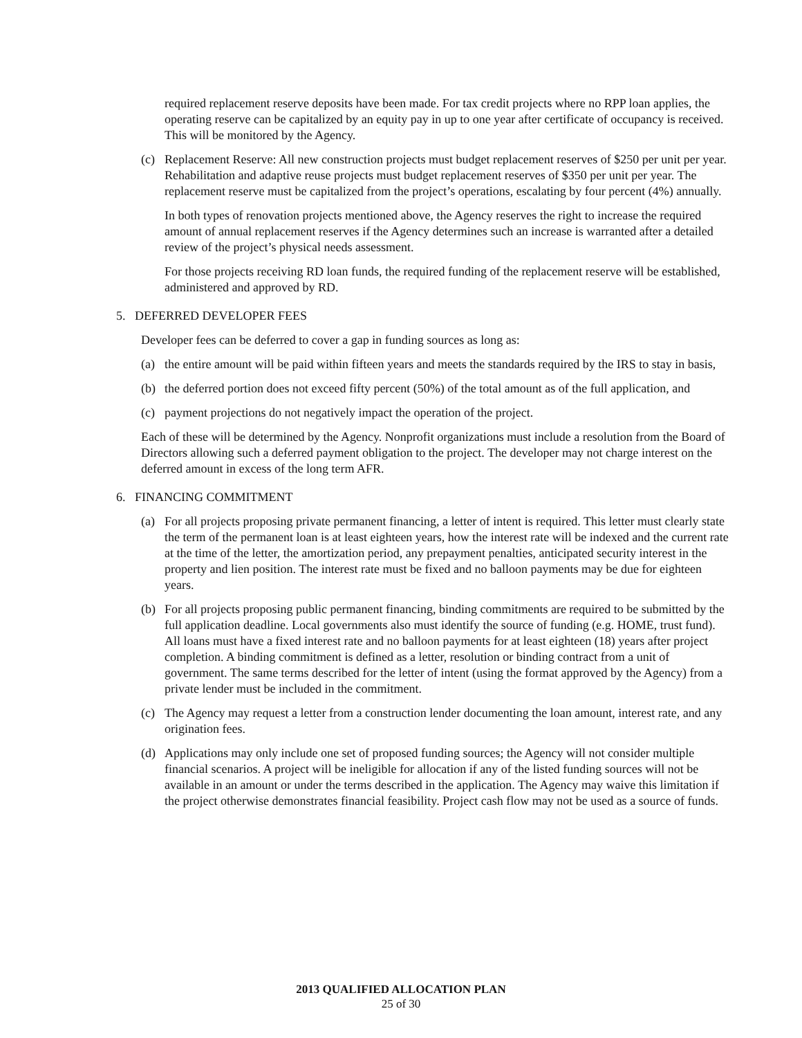required replacement reserve deposits have been made. For tax credit projects where no RPP loan applies, the operating reserve can be capitalized by an equity pay in up to one year after certificate of occupancy is received. This will be monitored by the Agency.
(c) Replacement Reserve: All new construction projects must budget replacement reserves of $250 per unit per year. Rehabilitation and adaptive reuse projects must budget replacement reserves of $350 per unit per year. The replacement reserve must be capitalized from the project’s operations, escalating by four percent (4%) annually.
In both types of renovation projects mentioned above, the Agency reserves the right to increase the required amount of annual replacement reserves if the Agency determines such an increase is warranted after a detailed review of the project’s physical needs assessment.
For those projects receiving RD loan funds, the required funding of the replacement reserve will be established, administered and approved by RD.
5. DEFERRED DEVELOPER FEES
Developer fees can be deferred to cover a gap in funding sources as long as:
(a) the entire amount will be paid within fifteen years and meets the standards required by the IRS to stay in basis,
(b) the deferred portion does not exceed fifty percent (50%) of the total amount as of the full application, and
(c) payment projections do not negatively impact the operation of the project.
Each of these will be determined by the Agency. Nonprofit organizations must include a resolution from the Board of Directors allowing such a deferred payment obligation to the project. The developer may not charge interest on the deferred amount in excess of the long term AFR.
6. FINANCING COMMITMENT
(a) For all projects proposing private permanent financing, a letter of intent is required. This letter must clearly state the term of the permanent loan is at least eighteen years, how the interest rate will be indexed and the current rate at the time of the letter, the amortization period, any prepayment penalties, anticipated security interest in the property and lien position. The interest rate must be fixed and no balloon payments may be due for eighteen years.
(b) For all projects proposing public permanent financing, binding commitments are required to be submitted by the full application deadline. Local governments also must identify the source of funding (e.g. HOME, trust fund). All loans must have a fixed interest rate and no balloon payments for at least eighteen (18) years after project completion. A binding commitment is defined as a letter, resolution or binding contract from a unit of government. The same terms described for the letter of intent (using the format approved by the Agency) from a private lender must be included in the commitment.
(c) The Agency may request a letter from a construction lender documenting the loan amount, interest rate, and any origination fees.
(d) Applications may only include one set of proposed funding sources; the Agency will not consider multiple financial scenarios. A project will be ineligible for allocation if any of the listed funding sources will not be available in an amount or under the terms described in the application. The Agency may waive this limitation if the project otherwise demonstrates financial feasibility. Project cash flow may not be used as a source of funds.
2013 QUALIFIED ALLOCATION PLAN
25 of 30